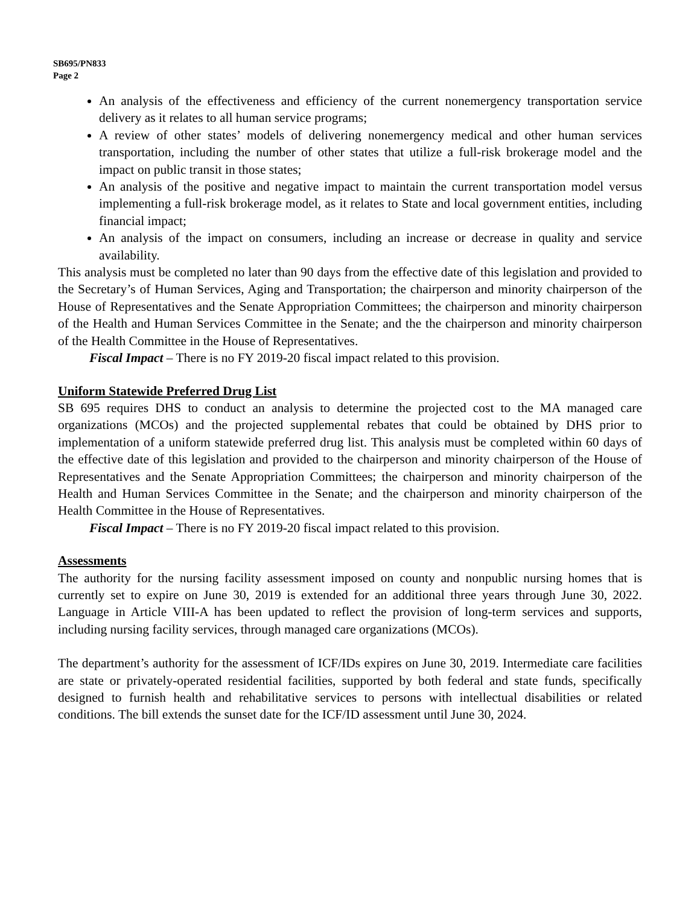SB695/PN833
Page 2
An analysis of the effectiveness and efficiency of the current nonemergency transportation service delivery as it relates to all human service programs;
A review of other states’ models of delivering nonemergency medical and other human services transportation, including the number of other states that utilize a full-risk brokerage model and the impact on public transit in those states;
An analysis of the positive and negative impact to maintain the current transportation model versus implementing a full-risk brokerage model, as it relates to State and local government entities, including financial impact;
An analysis of the impact on consumers, including an increase or decrease in quality and service availability.
This analysis must be completed no later than 90 days from the effective date of this legislation and provided to the Secretary’s of Human Services, Aging and Transportation; the chairperson and minority chairperson of the House of Representatives and the Senate Appropriation Committees; the chairperson and minority chairperson of the Health and Human Services Committee in the Senate; and the the chairperson and minority chairperson of the Health Committee in the House of Representatives.
Fiscal Impact – There is no FY 2019-20 fiscal impact related to this provision.
Uniform Statewide Preferred Drug List
SB 695 requires DHS to conduct an analysis to determine the projected cost to the MA managed care organizations (MCOs) and the projected supplemental rebates that could be obtained by DHS prior to implementation of a uniform statewide preferred drug list. This analysis must be completed within 60 days of the effective date of this legislation and provided to the chairperson and minority chairperson of the House of Representatives and the Senate Appropriation Committees; the chairperson and minority chairperson of the Health and Human Services Committee in the Senate; and the chairperson and minority chairperson of the Health Committee in the House of Representatives.
Fiscal Impact – There is no FY 2019-20 fiscal impact related to this provision.
Assessments
The authority for the nursing facility assessment imposed on county and nonpublic nursing homes that is currently set to expire on June 30, 2019 is extended for an additional three years through June 30, 2022. Language in Article VIII-A has been updated to reflect the provision of long-term services and supports, including nursing facility services, through managed care organizations (MCOs).
The department’s authority for the assessment of ICF/IDs expires on June 30, 2019. Intermediate care facilities are state or privately-operated residential facilities, supported by both federal and state funds, specifically designed to furnish health and rehabilitative services to persons with intellectual disabilities or related conditions. The bill extends the sunset date for the ICF/ID assessment until June 30, 2024.